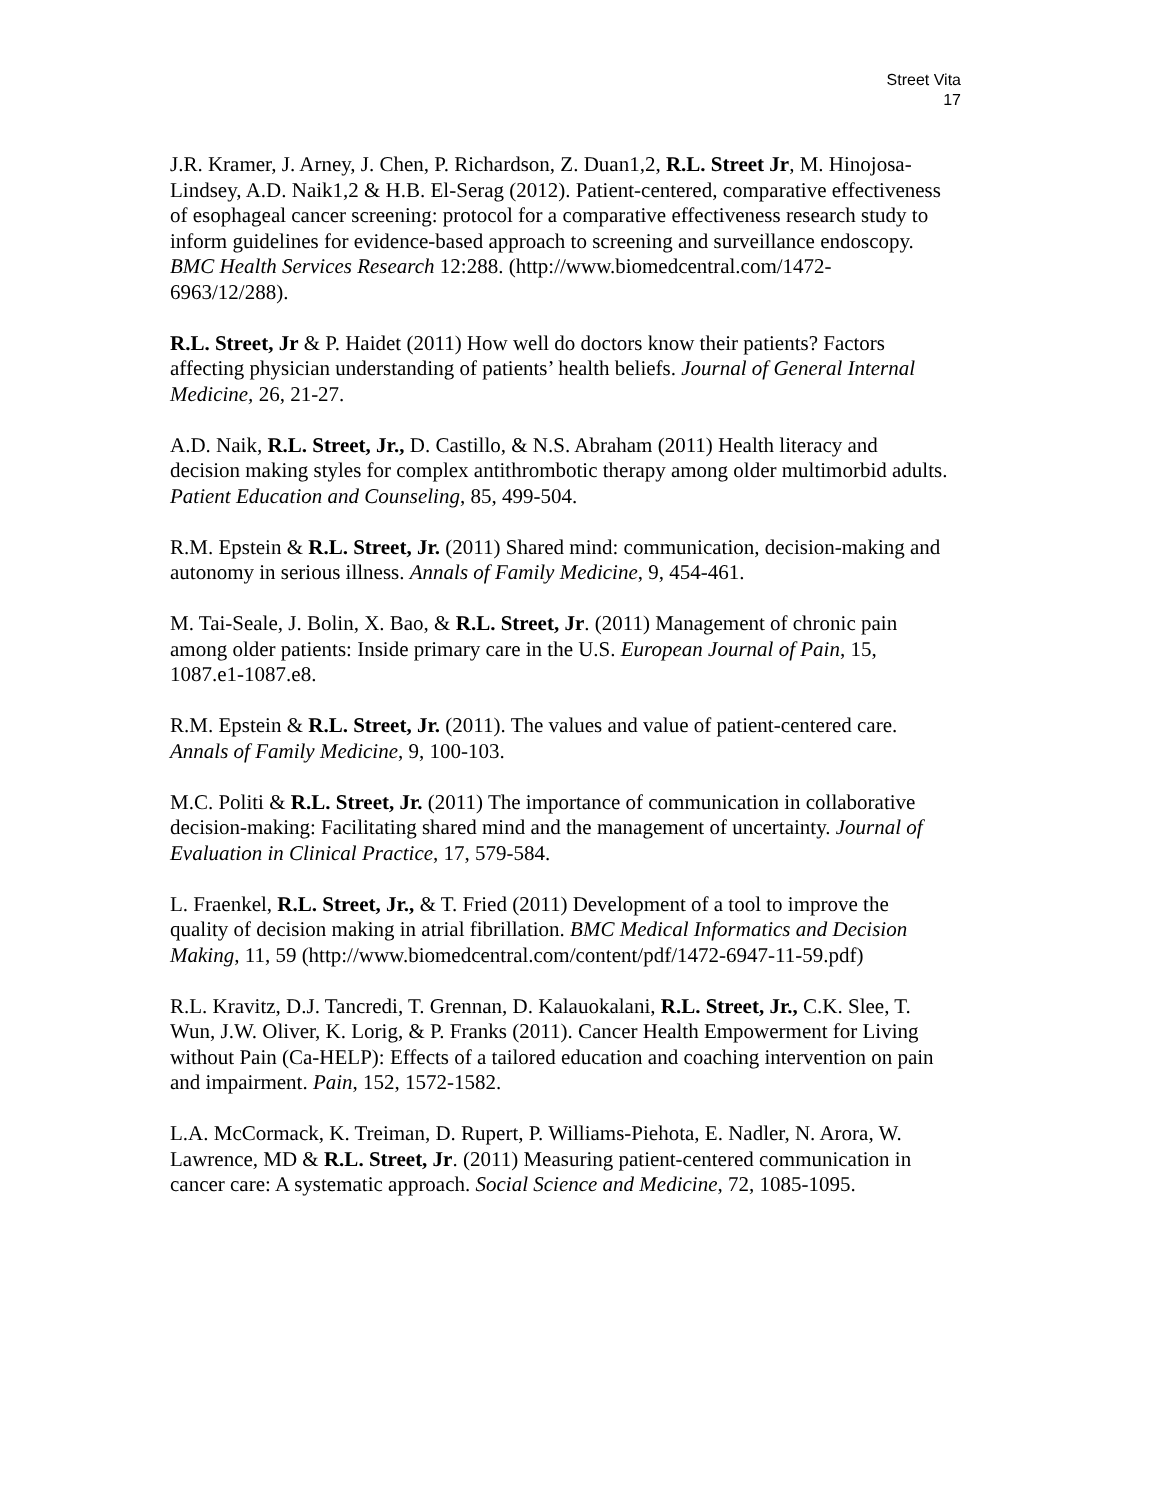Street Vita
17
J.R. Kramer, J. Arney, J. Chen, P. Richardson, Z. Duan1,2, R.L. Street Jr, M. Hinojosa-Lindsey, A.D. Naik1,2 & H.B. El-Serag (2012). Patient-centered, comparative effectiveness of esophageal cancer screening: protocol for a comparative effectiveness research study to inform guidelines for evidence-based approach to screening and surveillance endoscopy. BMC Health Services Research 12:288. (http://www.biomedcentral.com/1472-6963/12/288).
R.L. Street, Jr & P. Haidet (2011) How well do doctors know their patients? Factors affecting physician understanding of patients’ health beliefs. Journal of General Internal Medicine, 26, 21-27.
A.D. Naik, R.L. Street, Jr., D. Castillo, & N.S. Abraham (2011) Health literacy and decision making styles for complex antithrombotic therapy among older multimorbid adults. Patient Education and Counseling, 85, 499-504.
R.M. Epstein & R.L. Street, Jr. (2011) Shared mind: communication, decision-making and autonomy in serious illness. Annals of Family Medicine, 9, 454-461.
M. Tai-Seale, J. Bolin, X. Bao, & R.L. Street, Jr. (2011) Management of chronic pain among older patients: Inside primary care in the U.S. European Journal of Pain, 15, 1087.e1-1087.e8.
R.M. Epstein & R.L. Street, Jr. (2011). The values and value of patient-centered care. Annals of Family Medicine, 9, 100-103.
M.C. Politi & R.L. Street, Jr. (2011) The importance of communication in collaborative decision-making: Facilitating shared mind and the management of uncertainty. Journal of Evaluation in Clinical Practice, 17, 579-584.
L. Fraenkel, R.L. Street, Jr., & T. Fried (2011) Development of a tool to improve the quality of decision making in atrial fibrillation. BMC Medical Informatics and Decision Making, 11, 59 (http://www.biomedcentral.com/content/pdf/1472-6947-11-59.pdf)
R.L. Kravitz, D.J. Tancredi, T. Grennan, D. Kalauokalani, R.L. Street, Jr., C.K. Slee, T. Wun, J.W. Oliver, K. Lorig, & P. Franks (2011). Cancer Health Empowerment for Living without Pain (Ca-HELP): Effects of a tailored education and coaching intervention on pain and impairment. Pain, 152, 1572-1582.
L.A. McCormack, K. Treiman, D. Rupert, P. Williams-Piehota, E. Nadler, N. Arora, W. Lawrence, MD & R.L. Street, Jr. (2011) Measuring patient-centered communication in cancer care: A systematic approach. Social Science and Medicine, 72, 1085-1095.